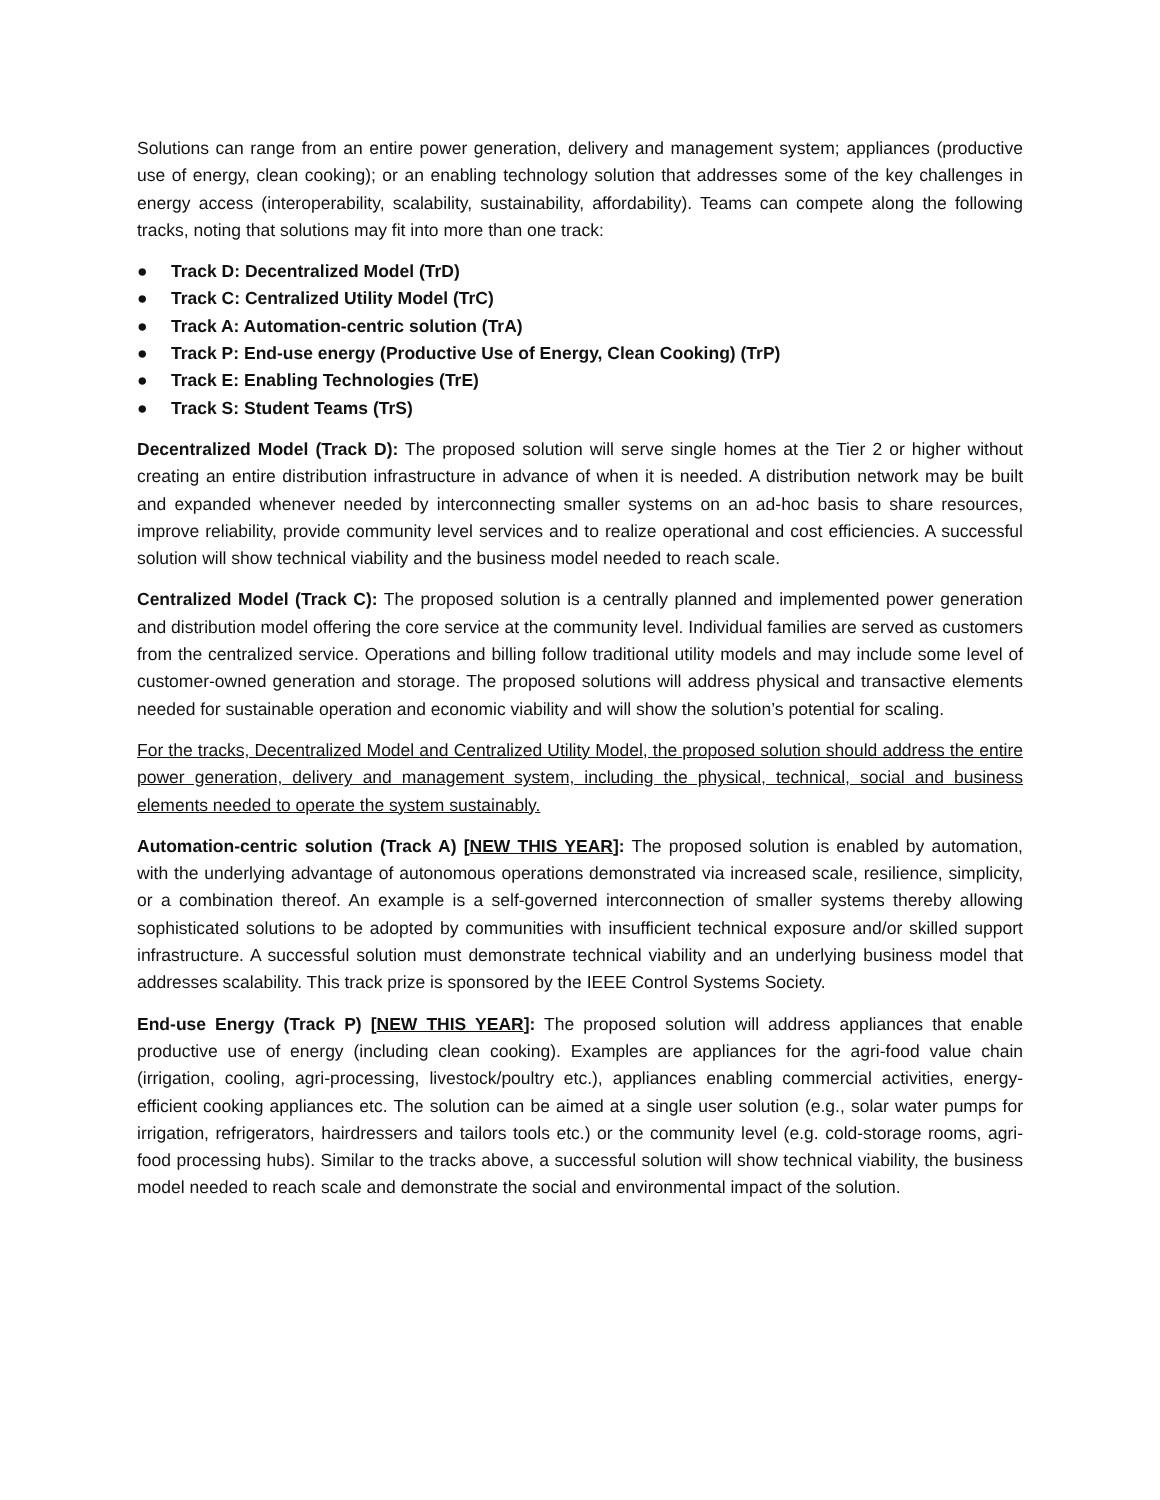Solutions can range from an entire power generation, delivery and management system; appliances (productive use of energy, clean cooking); or an enabling technology solution that addresses some of the key challenges in energy access (interoperability, scalability, sustainability, affordability). Teams can compete along the following tracks, noting that solutions may fit into more than one track:
● Track D: Decentralized Model (TrD)
● Track C: Centralized Utility Model (TrC)
● Track A: Automation-centric solution (TrA)
● Track P: End-use energy (Productive Use of Energy, Clean Cooking) (TrP)
● Track E: Enabling Technologies (TrE)
● Track S: Student Teams (TrS)
Decentralized Model (Track D): The proposed solution will serve single homes at the Tier 2 or higher without creating an entire distribution infrastructure in advance of when it is needed. A distribution network may be built and expanded whenever needed by interconnecting smaller systems on an ad-hoc basis to share resources, improve reliability, provide community level services and to realize operational and cost efficiencies. A successful solution will show technical viability and the business model needed to reach scale.
Centralized Model (Track C): The proposed solution is a centrally planned and implemented power generation and distribution model offering the core service at the community level. Individual families are served as customers from the centralized service. Operations and billing follow traditional utility models and may include some level of customer-owned generation and storage. The proposed solutions will address physical and transactive elements needed for sustainable operation and economic viability and will show the solution’s potential for scaling.
For the tracks, Decentralized Model and Centralized Utility Model, the proposed solution should address the entire power generation, delivery and management system, including the physical, technical, social and business elements needed to operate the system sustainably.
Automation-centric solution (Track A) [NEW THIS YEAR]: The proposed solution is enabled by automation, with the underlying advantage of autonomous operations demonstrated via increased scale, resilience, simplicity, or a combination thereof. An example is a self-governed interconnection of smaller systems thereby allowing sophisticated solutions to be adopted by communities with insufficient technical exposure and/or skilled support infrastructure. A successful solution must demonstrate technical viability and an underlying business model that addresses scalability. This track prize is sponsored by the IEEE Control Systems Society.
End-use Energy (Track P) [NEW THIS YEAR]: The proposed solution will address appliances that enable productive use of energy (including clean cooking). Examples are appliances for the agri-food value chain (irrigation, cooling, agri-processing, livestock/poultry etc.), appliances enabling commercial activities, energy-efficient cooking appliances etc. The solution can be aimed at a single user solution (e.g., solar water pumps for irrigation, refrigerators, hairdressers and tailors tools etc.) or the community level (e.g. cold-storage rooms, agri-food processing hubs). Similar to the tracks above, a successful solution will show technical viability, the business model needed to reach scale and demonstrate the social and environmental impact of the solution.